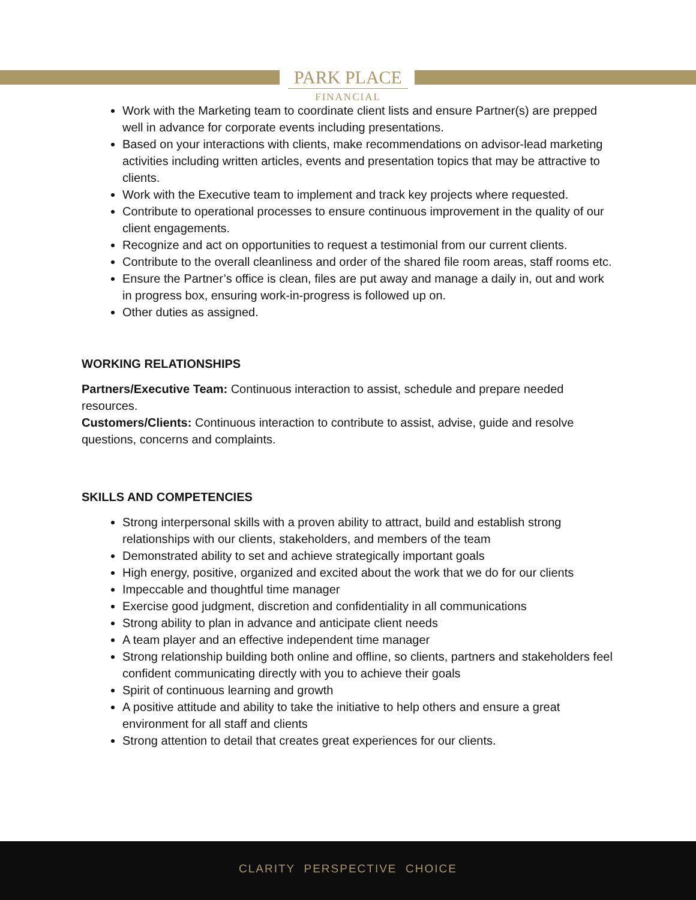PARK PLACE
FINANCIAL
Work with the Marketing team to coordinate client lists and ensure Partner(s) are prepped well in advance for corporate events including presentations.
Based on your interactions with clients, make recommendations on advisor-lead marketing activities including written articles, events and presentation topics that may be attractive to clients.
Work with the Executive team to implement and track key projects where requested.
Contribute to operational processes to ensure continuous improvement in the quality of our client engagements.
Recognize and act on opportunities to request a testimonial from our current clients.
Contribute to the overall cleanliness and order of the shared file room areas, staff rooms etc.
Ensure the Partner’s office is clean, files are put away and manage a daily in, out and work in progress box, ensuring work-in-progress is followed up on.
Other duties as assigned.
WORKING RELATIONSHIPS
Partners/Executive Team: Continuous interaction to assist, schedule and prepare needed resources.
Customers/Clients: Continuous interaction to contribute to assist, advise, guide and resolve questions, concerns and complaints.
SKILLS AND COMPETENCIES
Strong interpersonal skills with a proven ability to attract, build and establish strong relationships with our clients, stakeholders, and members of the team
Demonstrated ability to set and achieve strategically important goals
High energy, positive, organized and excited about the work that we do for our clients
Impeccable and thoughtful time manager
Exercise good judgment, discretion and confidentiality in all communications
Strong ability to plan in advance and anticipate client needs
A team player and an effective independent time manager
Strong relationship building both online and offline, so clients, partners and stakeholders feel confident communicating directly with you to achieve their goals
Spirit of continuous learning and growth
A positive attitude and ability to take the initiative to help others and ensure a great environment for all staff and clients
Strong attention to detail that creates great experiences for our clients.
CLARITY PERSPECTIVE CHOICE